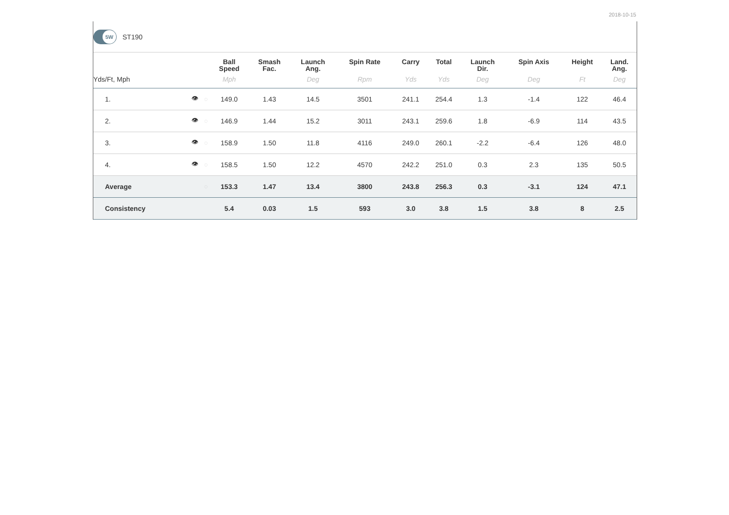2018-10-15
5W
ST190
| | | | Ball Speed | Smash Fac. | Launch Ang. | Spin Rate | Carry | Total | Launch Dir. | Spin Axis | Height | Land. Ang. |
| --- | --- | --- | --- | --- | --- | --- | --- | --- | --- | --- | --- | --- |
| Yds/Ft, Mph | | | Mph | | Deg | Rpm | Yds | Yds | Deg | Deg | Ft | Deg |
| 1. | 👁 | ◌ | 149.0 | 1.43 | 14.5 | 3501 | 241.1 | 254.4 | 1.3 | -1.4 | 122 | 46.4 |
| 2. | 👁 | ◌ | 146.9 | 1.44 | 15.2 | 3011 | 243.1 | 259.6 | 1.8 | -6.9 | 114 | 43.5 |
| 3. | 👁 | ◌ | 158.9 | 1.50 | 11.8 | 4116 | 249.0 | 260.1 | -2.2 | -6.4 | 126 | 48.0 |
| 4. | 👁 | ◌ | 158.5 | 1.50 | 12.2 | 4570 | 242.2 | 251.0 | 0.3 | 2.3 | 135 | 50.5 |
| Average | | ◌ | 153.3 | 1.47 | 13.4 | 3800 | 243.8 | 256.3 | 0.3 | -3.1 | 124 | 47.1 |
| Consistency | | | 5.4 | 0.03 | 1.5 | 593 | 3.0 | 3.8 | 1.5 | 3.8 | 8 | 2.5 |